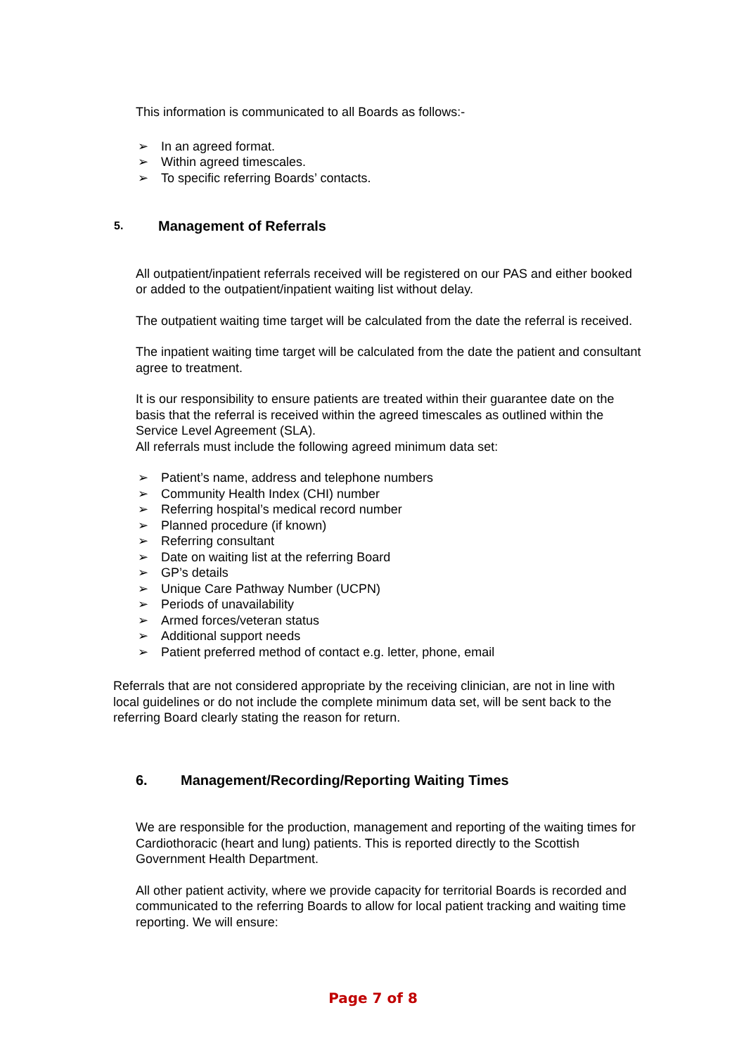This information is communicated to all Boards as follows:-
➢ In an agreed format.
➢ Within agreed timescales.
➢ To specific referring Boards’ contacts.
5. Management of Referrals
All outpatient/inpatient referrals received will be registered on our PAS and either booked or added to the outpatient/inpatient waiting list without delay.
The outpatient waiting time target will be calculated from the date the referral is received.
The inpatient waiting time target will be calculated from the date the patient and consultant agree to treatment.
It is our responsibility to ensure patients are treated within their guarantee date on the basis that the referral is received within the agreed timescales as outlined within the Service Level Agreement (SLA).
All referrals must include the following agreed minimum data set:
➢ Patient’s name, address and telephone numbers
➢ Community Health Index (CHI) number
➢ Referring hospital’s medical record number
➢ Planned procedure (if known)
➢ Referring consultant
➢ Date on waiting list at the referring Board
➢ GP’s details
➢ Unique Care Pathway Number (UCPN)
➢ Periods of unavailability
➢ Armed forces/veteran status
➢ Additional support needs
➢ Patient preferred method of contact e.g. letter, phone, email
Referrals that are not considered appropriate by the receiving clinician, are not in line with local guidelines or do not include the complete minimum data set, will be sent back to the referring Board clearly stating the reason for return.
6. Management/Recording/Reporting Waiting Times
We are responsible for the production, management and reporting of the waiting times for Cardiothoracic (heart and lung) patients. This is reported directly to the Scottish Government Health Department.
All other patient activity, where we provide capacity for territorial Boards is recorded and communicated to the referring Boards to allow for local patient tracking and waiting time reporting. We will ensure:
Page 7 of 8